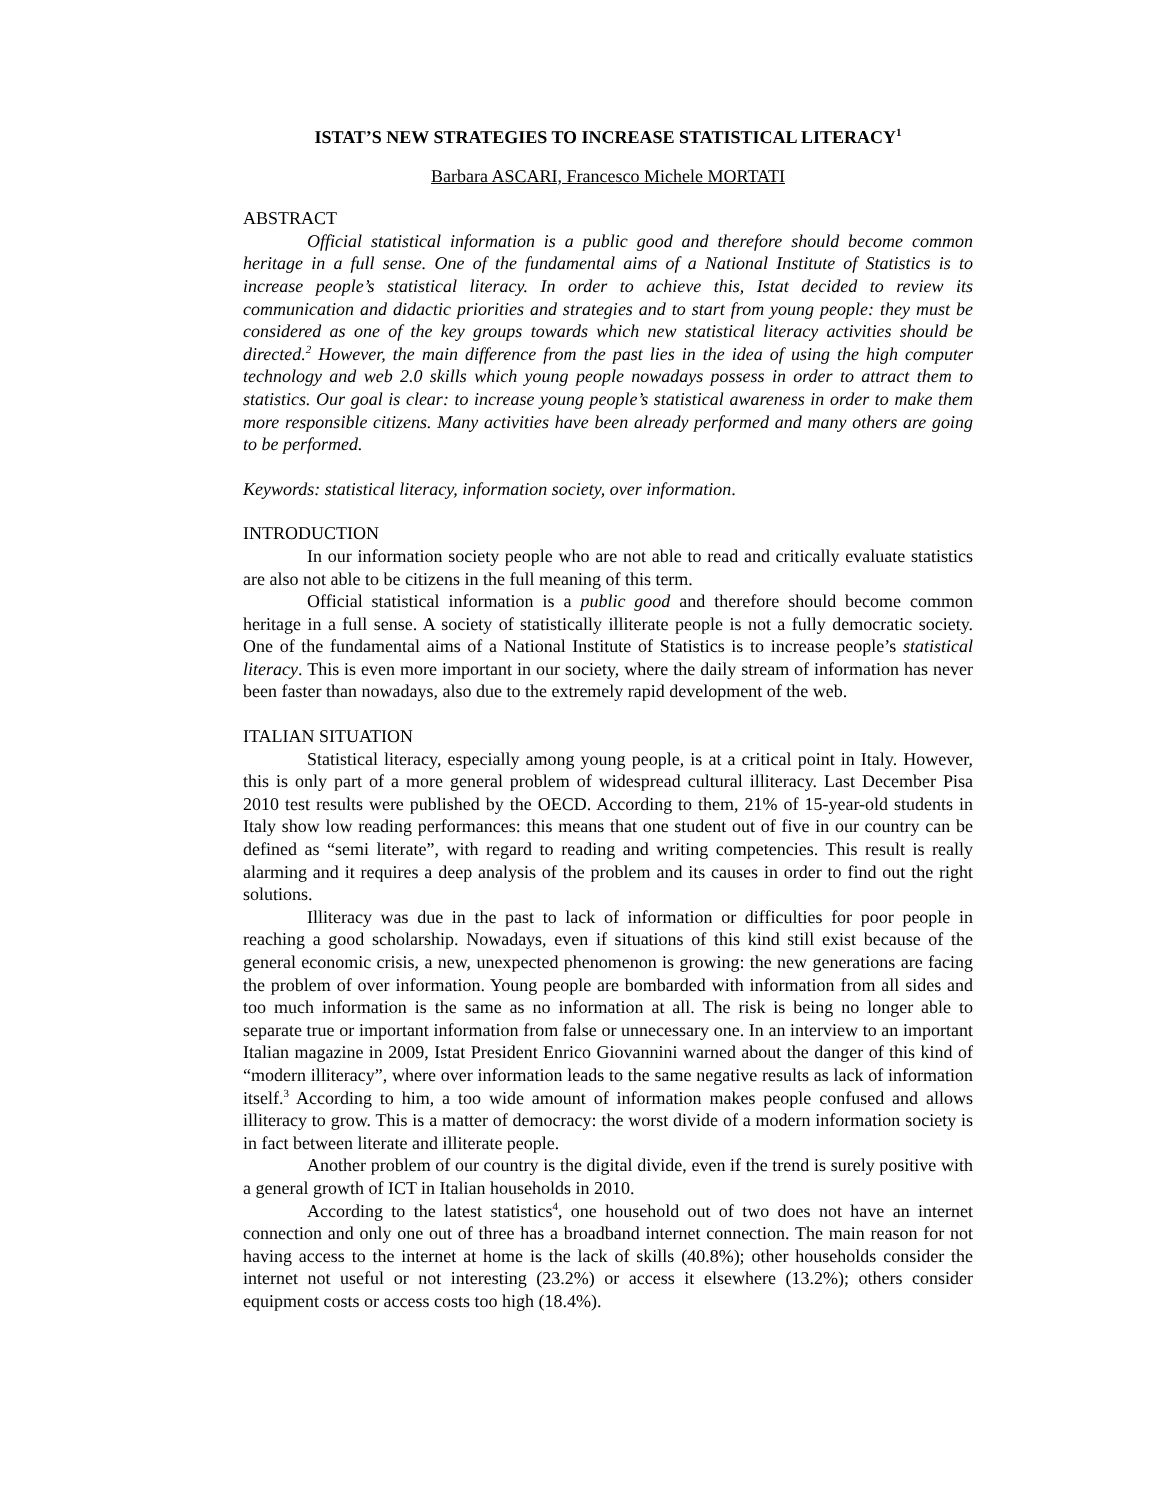ISTAT’S NEW STRATEGIES TO INCREASE STATISTICAL LITERACY<sup>1</sup>
Barbara ASCARI, Francesco Michele MORTATI
ABSTRACT
Official statistical information is a public good and therefore should become common heritage in a full sense. One of the fundamental aims of a National Institute of Statistics is to increase people’s statistical literacy. In order to achieve this, Istat decided to review its communication and didactic priorities and strategies and to start from young people: they must be considered as one of the key groups towards which new statistical literacy activities should be directed.<sup>2</sup> However, the main difference from the past lies in the idea of using the high computer technology and web 2.0 skills which young people nowadays possess in order to attract them to statistics. Our goal is clear: to increase young people’s statistical awareness in order to make them more responsible citizens. Many activities have been already performed and many others are going to be performed.
Keywords: statistical literacy, information society, over information.
INTRODUCTION
In our information society people who are not able to read and critically evaluate statistics are also not able to be citizens in the full meaning of this term.
Official statistical information is a public good and therefore should become common heritage in a full sense. A society of statistically illiterate people is not a fully democratic society. One of the fundamental aims of a National Institute of Statistics is to increase people’s statistical literacy. This is even more important in our society, where the daily stream of information has never been faster than nowadays, also due to the extremely rapid development of the web.
ITALIAN SITUATION
Statistical literacy, especially among young people, is at a critical point in Italy. However, this is only part of a more general problem of widespread cultural illiteracy. Last December Pisa 2010 test results were published by the OECD. According to them, 21% of 15-year-old students in Italy show low reading performances: this means that one student out of five in our country can be defined as “semi literate”, with regard to reading and writing competencies. This result is really alarming and it requires a deep analysis of the problem and its causes in order to find out the right solutions.
Illiteracy was due in the past to lack of information or difficulties for poor people in reaching a good scholarship. Nowadays, even if situations of this kind still exist because of the general economic crisis, a new, unexpected phenomenon is growing: the new generations are facing the problem of over information. Young people are bombarded with information from all sides and too much information is the same as no information at all. The risk is being no longer able to separate true or important information from false or unnecessary one. In an interview to an important Italian magazine in 2009, Istat President Enrico Giovannini warned about the danger of this kind of “modern illiteracy”, where over information leads to the same negative results as lack of information itself.<sup>3</sup> According to him, a too wide amount of information makes people confused and allows illiteracy to grow. This is a matter of democracy: the worst divide of a modern information society is in fact between literate and illiterate people.
Another problem of our country is the digital divide, even if the trend is surely positive with a general growth of ICT in Italian households in 2010.
According to the latest statistics<sup>4</sup>, one household out of two does not have an internet connection and only one out of three has a broadband internet connection. The main reason for not having access to the internet at home is the lack of skills (40.8%); other households consider the internet not useful or not interesting (23.2%) or access it elsewhere (13.2%); others consider equipment costs or access costs too high (18.4%).